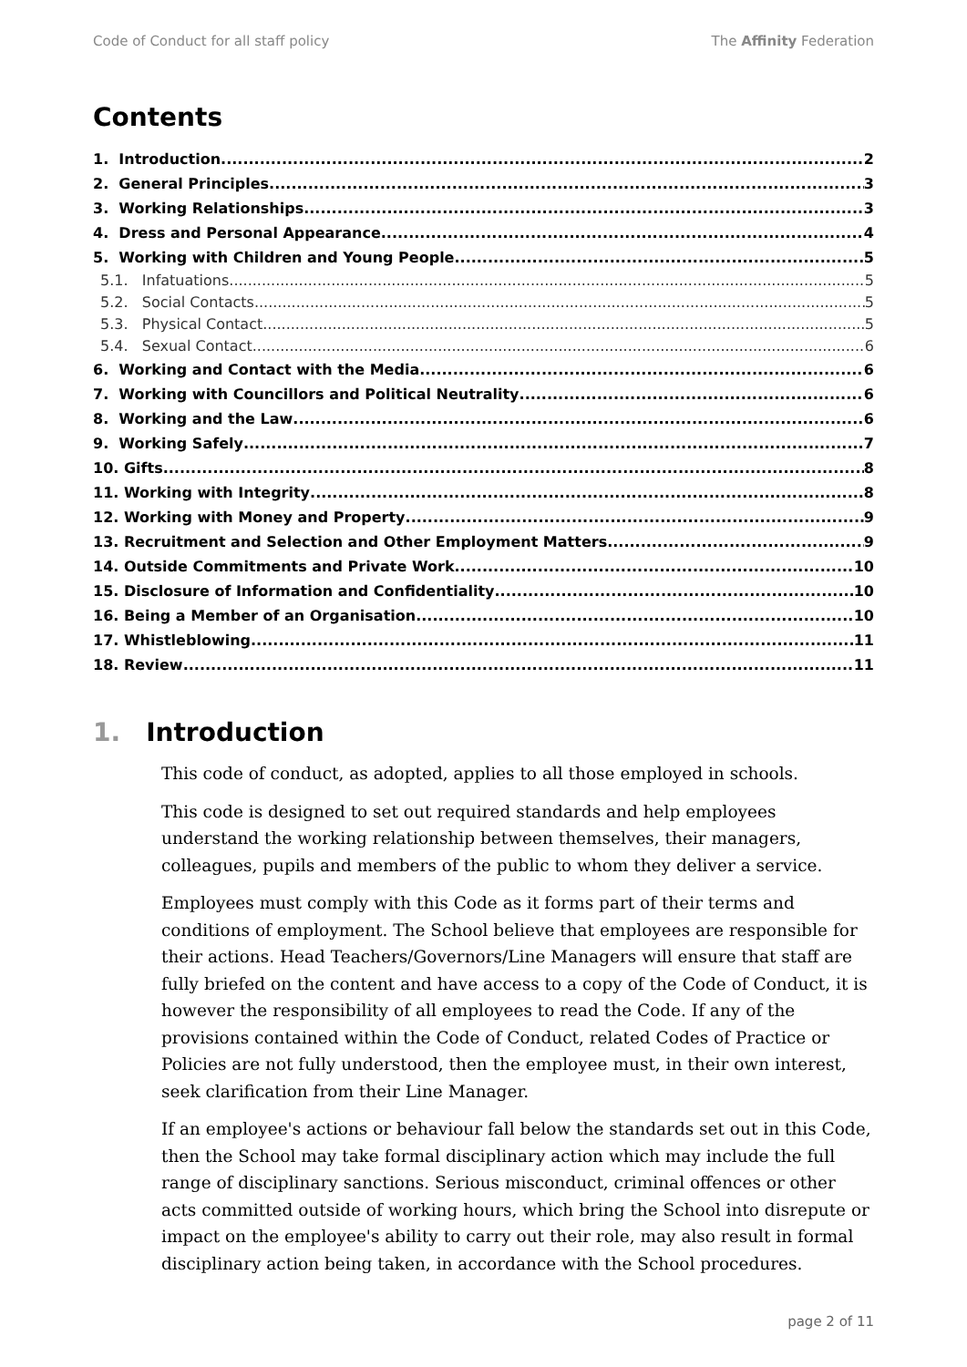Code of Conduct for all staff policy The Affinity Federation
Contents
1. Introduction 2
2. General Principles 3
3. Working Relationships 3
4. Dress and Personal Appearance 4
5. Working with Children and Young People 5
5.1. Infatuations 5
5.2. Social Contacts 5
5.3. Physical Contact 5
5.4. Sexual Contact 6
6. Working and Contact with the Media 6
7. Working with Councillors and Political Neutrality 6
8. Working and the Law 6
9. Working Safely 7
10. Gifts 8
11. Working with Integrity 8
12. Working with Money and Property 9
13. Recruitment and Selection and Other Employment Matters 9
14. Outside Commitments and Private Work 10
15. Disclosure of Information and Confidentiality 10
16. Being a Member of an Organisation 10
17. Whistleblowing 11
18. Review 11
1. Introduction
This code of conduct, as adopted, applies to all those employed in schools.
This code is designed to set out required standards and help employees understand the working relationship between themselves, their managers, colleagues, pupils and members of the public to whom they deliver a service.
Employees must comply with this Code as it forms part of their terms and conditions of employment. The School believe that employees are responsible for their actions. Head Teachers/Governors/Line Managers will ensure that staff are fully briefed on the content and have access to a copy of the Code of Conduct, it is however the responsibility of all employees to read the Code. If any of the provisions contained within the Code of Conduct, related Codes of Practice or Policies are not fully understood, then the employee must, in their own interest, seek clarification from their Line Manager.
If an employee's actions or behaviour fall below the standards set out in this Code, then the School may take formal disciplinary action which may include the full range of disciplinary sanctions. Serious misconduct, criminal offences or other acts committed outside of working hours, which bring the School into disrepute or impact on the employee's ability to carry out their role, may also result in formal disciplinary action being taken, in accordance with the School procedures.
page 2 of 11